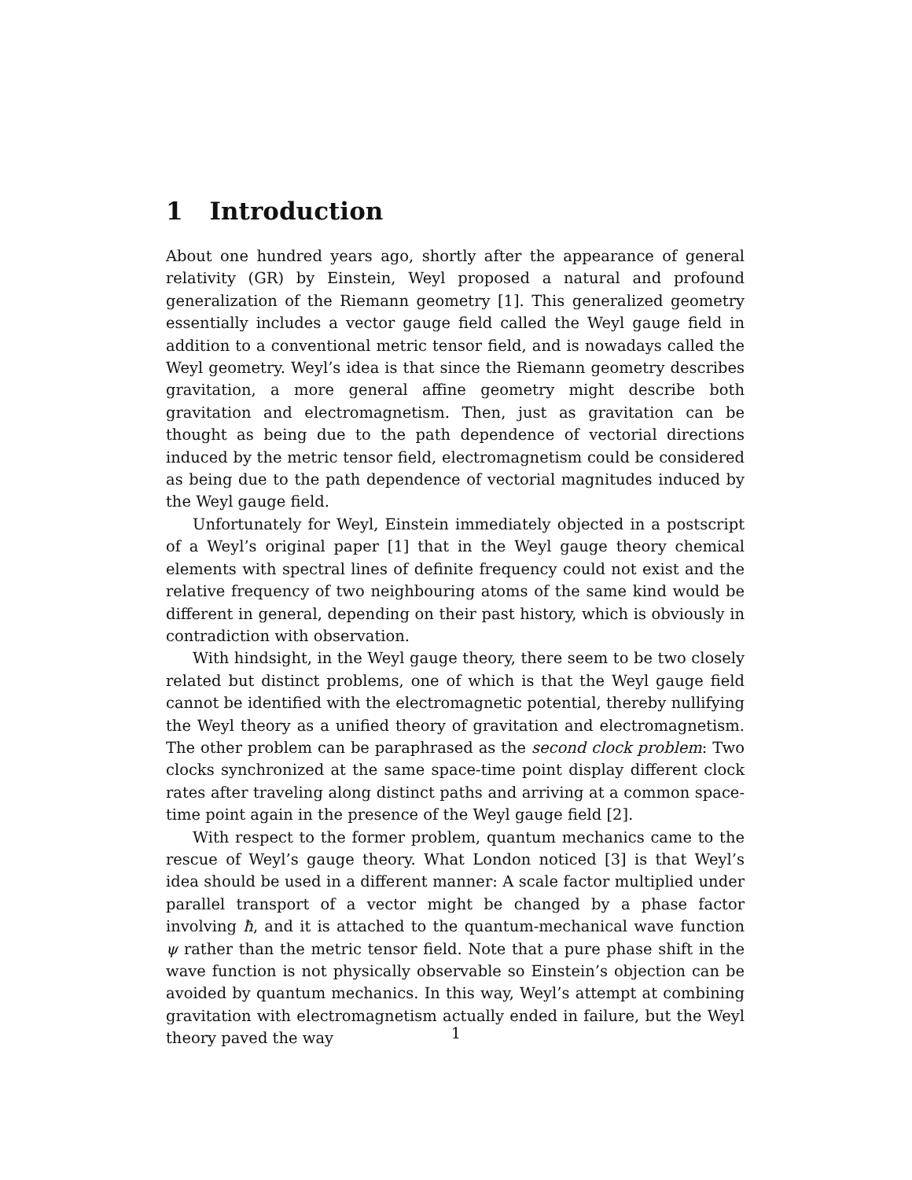1 Introduction
About one hundred years ago, shortly after the appearance of general relativity (GR) by Einstein, Weyl proposed a natural and profound generalization of the Riemann geometry [1]. This generalized geometry essentially includes a vector gauge field called the Weyl gauge field in addition to a conventional metric tensor field, and is nowadays called the Weyl geometry. Weyl’s idea is that since the Riemann geometry describes gravitation, a more general affine geometry might describe both gravitation and electromagnetism. Then, just as gravitation can be thought as being due to the path dependence of vectorial directions induced by the metric tensor field, electromagnetism could be considered as being due to the path dependence of vectorial magnitudes induced by the Weyl gauge field.
Unfortunately for Weyl, Einstein immediately objected in a postscript of a Weyl’s original paper [1] that in the Weyl gauge theory chemical elements with spectral lines of definite frequency could not exist and the relative frequency of two neighbouring atoms of the same kind would be different in general, depending on their past history, which is obviously in contradiction with observation.
With hindsight, in the Weyl gauge theory, there seem to be two closely related but distinct problems, one of which is that the Weyl gauge field cannot be identified with the electromagnetic potential, thereby nullifying the Weyl theory as a unified theory of gravitation and electromagnetism. The other problem can be paraphrased as the second clock problem: Two clocks synchronized at the same space-time point display different clock rates after traveling along distinct paths and arriving at a common space-time point again in the presence of the Weyl gauge field [2].
With respect to the former problem, quantum mechanics came to the rescue of Weyl’s gauge theory. What London noticed [3] is that Weyl’s idea should be used in a different manner: A scale factor multiplied under parallel transport of a vector might be changed by a phase factor involving ħ, and it is attached to the quantum-mechanical wave function ψ rather than the metric tensor field. Note that a pure phase shift in the wave function is not physically observable so Einstein’s objection can be avoided by quantum mechanics. In this way, Weyl’s attempt at combining gravitation with electromagnetism actually ended in failure, but the Weyl theory paved the way
1